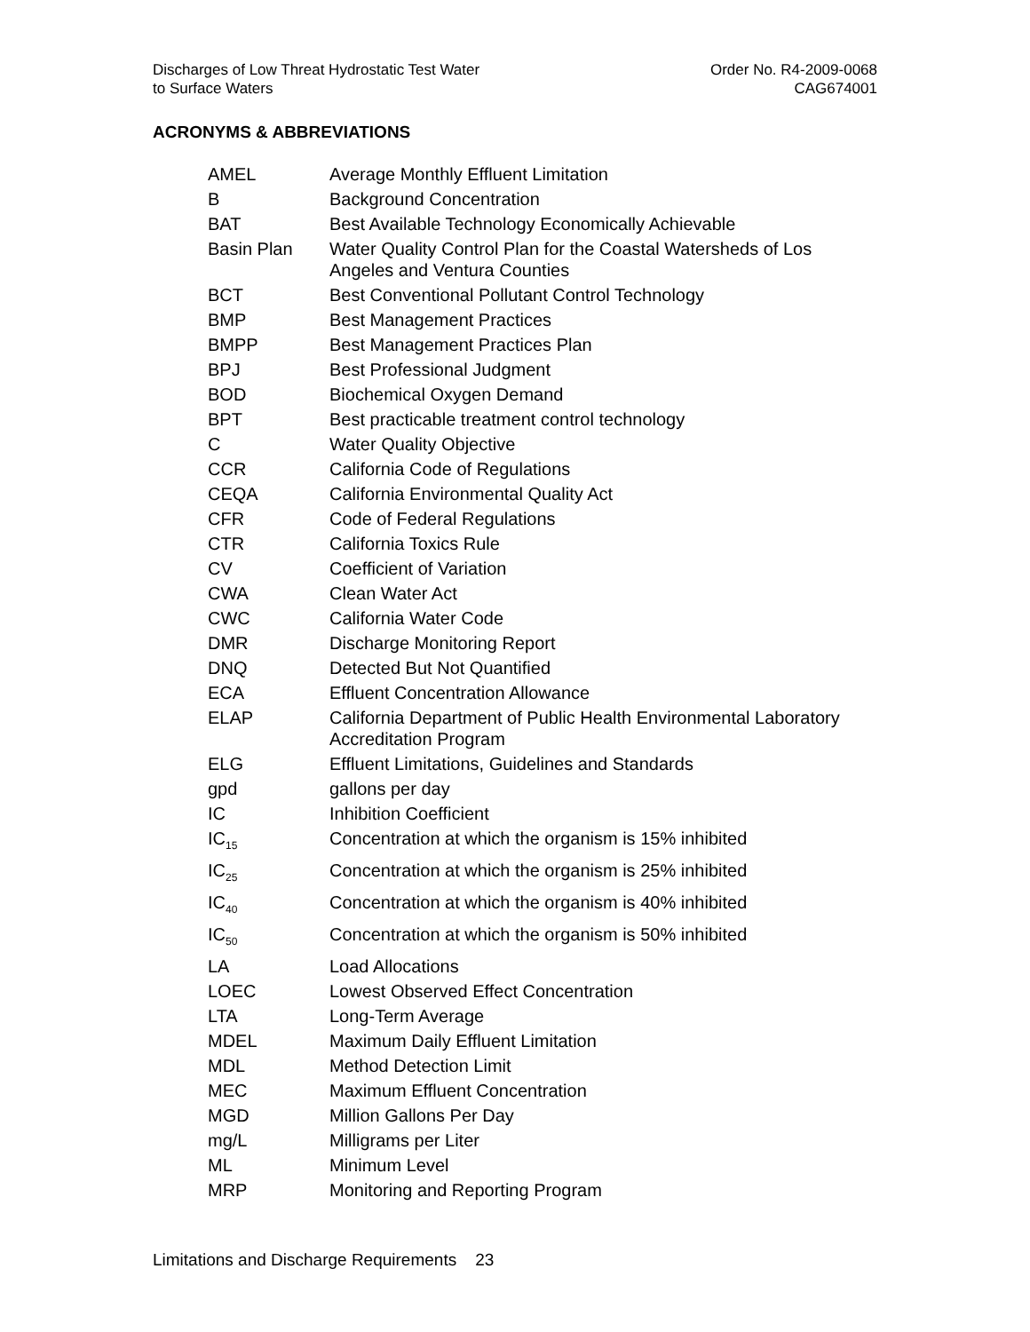Discharges of Low Threat Hydrostatic Test Water
to Surface Waters
Order No. R4-2009-0068
CAG674001
ACRONYMS & ABBREVIATIONS
| AMEL | Average Monthly Effluent Limitation |
| B | Background Concentration |
| BAT | Best Available Technology Economically Achievable |
| Basin Plan | Water Quality Control Plan for the Coastal Watersheds of Los Angeles and Ventura Counties |
| BCT | Best Conventional Pollutant Control Technology |
| BMP | Best Management Practices |
| BMPP | Best Management Practices Plan |
| BPJ | Best Professional Judgment |
| BOD | Biochemical Oxygen Demand |
| BPT | Best practicable treatment control technology |
| C | Water Quality Objective |
| CCR | California Code of Regulations |
| CEQA | California Environmental Quality Act |
| CFR | Code of Federal Regulations |
| CTR | California Toxics Rule |
| CV | Coefficient of Variation |
| CWA | Clean Water Act |
| CWC | California Water Code |
| DMR | Discharge Monitoring Report |
| DNQ | Detected But Not Quantified |
| ECA | Effluent Concentration Allowance |
| ELAP | California Department of Public Health Environmental Laboratory Accreditation Program |
| ELG | Effluent Limitations, Guidelines and Standards |
| gpd | gallons per day |
| IC | Inhibition Coefficient |
| IC<sub>15</sub> | Concentration at which the organism is 15% inhibited |
| IC<sub>25</sub> | Concentration at which the organism is 25% inhibited |
| IC<sub>40</sub> | Concentration at which the organism is 40% inhibited |
| IC<sub>50</sub> | Concentration at which the organism is 50% inhibited |
| LA | Load Allocations |
| LOEC | Lowest Observed Effect Concentration |
| LTA | Long-Term Average |
| MDEL | Maximum Daily Effluent Limitation |
| MDL | Method Detection Limit |
| MEC | Maximum Effluent Concentration |
| MGD | Million Gallons Per Day |
| mg/L | Milligrams per Liter |
| ML | Minimum Level |
| MRP | Monitoring and Reporting Program |
Limitations and Discharge Requirements 23